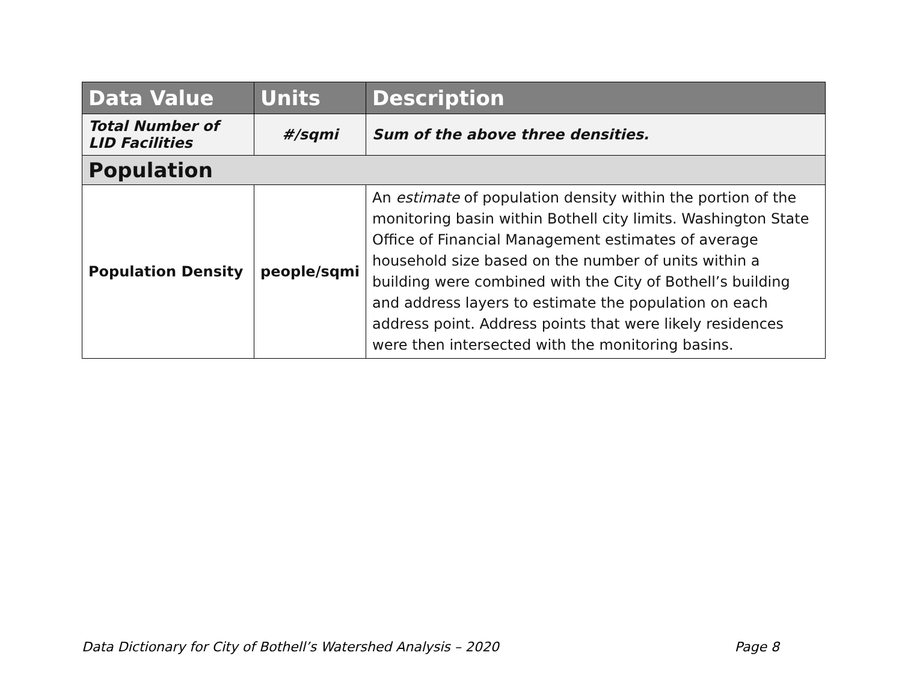| Data Value | Units | Description |
| --- | --- | --- |
| Total Number of LID Facilities | #/sqmi | Sum of the above three densities. |
| Population | | |
| Population Density | people/sqmi | An estimate of population density within the portion of the monitoring basin within Bothell city limits. Washington State Office of Financial Management estimates of average household size based on the number of units within a building were combined with the City of Bothell’s building and address layers to estimate the population on each address point. Address points that were likely residences were then intersected with the monitoring basins. |
Data Dictionary for City of Bothell’s Watershed Analysis – 2020 Page 8